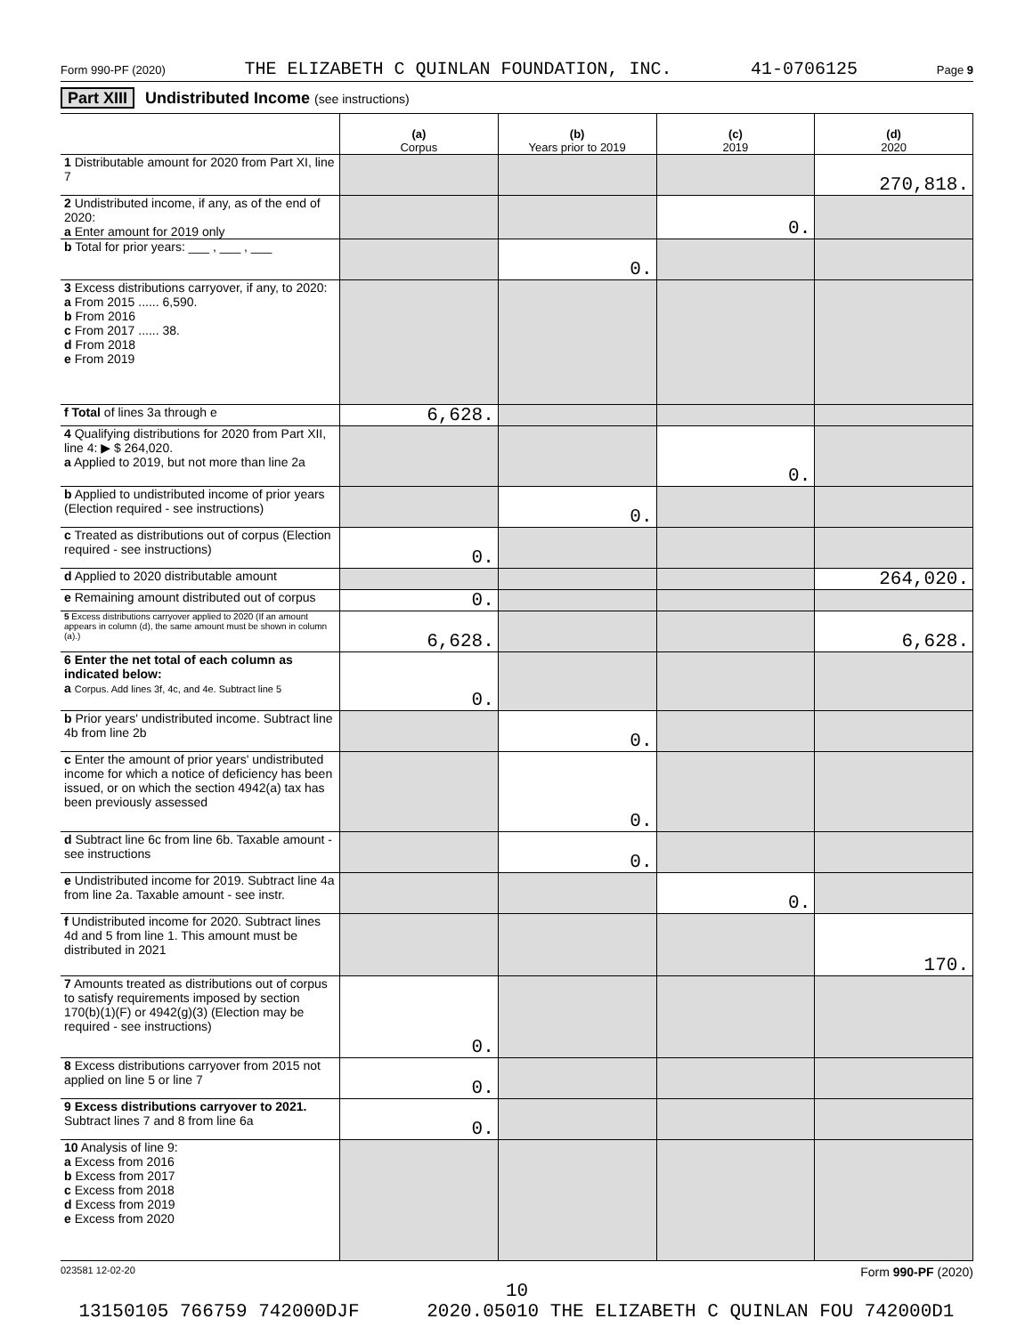Form 990-PF (2020) THE ELIZABETH C QUINLAN FOUNDATION, INC. 41-0706125 Page 9
Part XIII Undistributed Income (see instructions)
| | (a) Corpus | (b) Years prior to 2019 | (c) 2019 | (d) 2020 |
| --- | --- | --- | --- | --- |
| 1 Distributable amount for 2020 from Part XI, line 7 | | | | 270,818. |
| 2 Undistributed income, if any, as of the end of 2020: a Enter amount for 2019 only | | | 0. | |
| b Total for prior years: ___ , ___ , ___ | | 0. | | |
| 3 Excess distributions carryover, if any, to 2020: a From 2015 ...... 6,590. b From 2016 c From 2017 ...... 38. d From 2018 e From 2019 | | | | |
| f Total of lines 3a through e | 6,628. | | | |
| 4 Qualifying distributions for 2020 from Part XII, line 4: ▶ $ 264,020. a Applied to 2019, but not more than line 2a | | | 0. | |
| b Applied to undistributed income of prior years (Election required - see instructions) | | 0. | | |
| c Treated as distributions out of corpus (Election required - see instructions) | 0. | | | |
| d Applied to 2020 distributable amount | | | | 264,020. |
| e Remaining amount distributed out of corpus | 0. | | | |
| 5 Excess distributions carryover applied to 2020 (If an amount appears in column (d), the same amount must be shown in column (a).) | 6,628. | | | 6,628. |
| 6 Enter the net total of each column as indicated below: a Corpus. Add lines 3f, 4c, and 4e. Subtract line 5 | 0. | | | |
| b Prior years' undistributed income. Subtract line 4b from line 2b | | 0. | | |
| c Enter the amount of prior years' undistributed income for which a notice of deficiency has been issued, or on which the section 4942(a) tax has been previously assessed | | 0. | | |
| d Subtract line 6c from line 6b. Taxable amount - see instructions | | 0. | | |
| e Undistributed income for 2019. Subtract line 4a from line 2a. Taxable amount - see instr. | | | 0. | |
| f Undistributed income for 2020. Subtract lines 4d and 5 from line 1. This amount must be distributed in 2021 | | | | 170. |
| 7 Amounts treated as distributions out of corpus to satisfy requirements imposed by section 170(b)(1)(F) or 4942(g)(3) (Election may be required - see instructions) | 0. | | | |
| 8 Excess distributions carryover from 2015 not applied on line 5 or line 7 | 0. | | | |
| 9 Excess distributions carryover to 2021. Subtract lines 7 and 8 from line 6a | 0. | | | |
| 10 Analysis of line 9: a Excess from 2016 b Excess from 2017 c Excess from 2018 d Excess from 2019 e Excess from 2020 | | | | |
023581 12-02-20 Form 990-PF (2020)
10
13150105 766759 742000DJF 2020.05010 THE ELIZABETH C QUINLAN FOU 742000D1